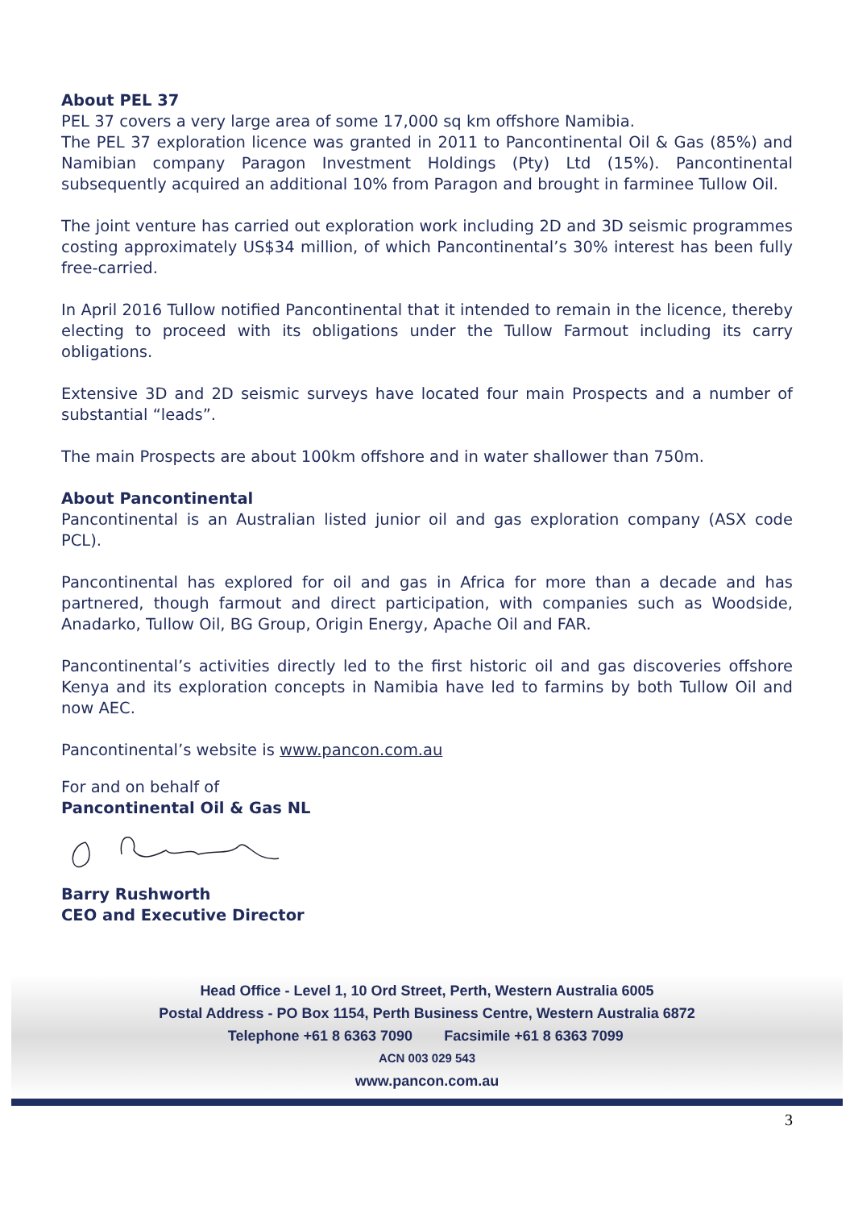About PEL 37
PEL 37 covers a very large area of some 17,000 sq km offshore Namibia.
The PEL 37 exploration licence was granted in 2011 to Pancontinental Oil & Gas (85%) and Namibian company Paragon Investment Holdings (Pty) Ltd (15%). Pancontinental subsequently acquired an additional 10% from Paragon and brought in farminee Tullow Oil.
The joint venture has carried out exploration work including 2D and 3D seismic programmes costing approximately US$34 million, of which Pancontinental’s 30% interest has been fully free-carried.
In April 2016 Tullow notified Pancontinental that it intended to remain in the licence, thereby electing to proceed with its obligations under the Tullow Farmout including its carry obligations.
Extensive 3D and 2D seismic surveys have located four main Prospects and a number of substantial “leads”.
The main Prospects are about 100km offshore and in water shallower than 750m.
About Pancontinental
Pancontinental is an Australian listed junior oil and gas exploration company (ASX code PCL).
Pancontinental has explored for oil and gas in Africa for more than a decade and has partnered, though farmout and direct participation, with companies such as Woodside, Anadarko, Tullow Oil, BG Group, Origin Energy, Apache Oil and FAR.
Pancontinental’s activities directly led to the first historic oil and gas discoveries offshore Kenya and its exploration concepts in Namibia have led to farmins by both Tullow Oil and now AEC.
Pancontinental’s website is www.pancon.com.au
For and on behalf of
Pancontinental Oil & Gas NL
Barry Rushworth
CEO and Executive Director
Head Office - Level 1, 10 Ord Street, Perth, Western Australia 6005
Postal Address - PO Box 1154, Perth Business Centre, Western Australia 6872
Telephone +61 8 6363 7090 Facsimile +61 8 6363 7099
ACN 003 029 543
www.pancon.com.au
3